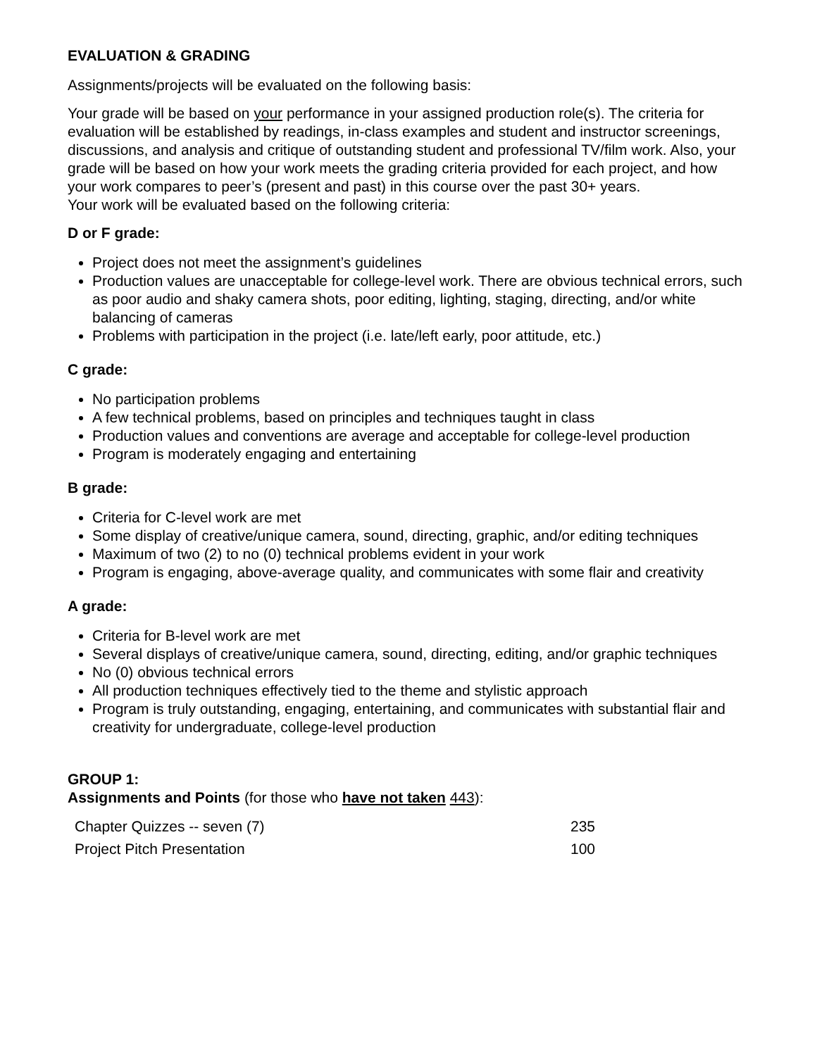EVALUATION & GRADING
Assignments/projects will be evaluated on the following basis:
Your grade will be based on your performance in your assigned production role(s). The criteria for evaluation will be established by readings, in-class examples and student and instructor screenings, discussions, and analysis and critique of outstanding student and professional TV/film work. Also, your grade will be based on how your work meets the grading criteria provided for each project, and how your work compares to peer’s (present and past) in this course over the past 30+ years.
Your work will be evaluated based on the following criteria:
D or F grade:
Project does not meet the assignment’s guidelines
Production values are unacceptable for college-level work. There are obvious technical errors, such as poor audio and shaky camera shots, poor editing, lighting, staging, directing, and/or white balancing of cameras
Problems with participation in the project (i.e. late/left early, poor attitude, etc.)
C grade:
No participation problems
A few technical problems, based on principles and techniques taught in class
Production values and conventions are average and acceptable for college-level production
Program is moderately engaging and entertaining
B grade:
Criteria for C-level work are met
Some display of creative/unique camera, sound, directing, graphic, and/or editing techniques
Maximum of two (2) to no (0) technical problems evident in your work
Program is engaging, above-average quality, and communicates with some flair and creativity
A grade:
Criteria for B-level work are met
Several displays of creative/unique camera, sound, directing, editing, and/or graphic techniques
No (0) obvious technical errors
All production techniques effectively tied to the theme and stylistic approach
Program is truly outstanding, engaging, entertaining, and communicates with substantial flair and creativity for undergraduate, college-level production
GROUP 1:
Assignments and Points (for those who have not taken 443):
| Chapter Quizzes -- seven (7) | 235 |
| Project Pitch Presentation | 100 |